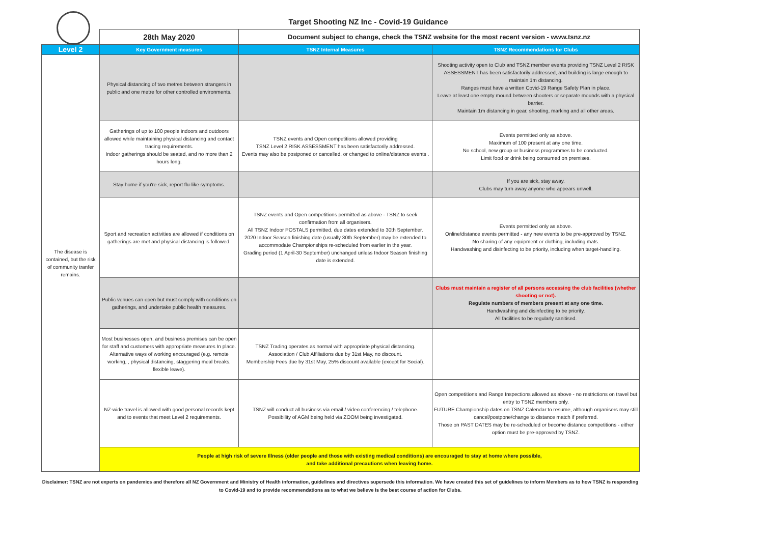Target Shooting NZ Inc - Covid-19 Guidance
| | 28th May 2020 | Document subject to change, check the TSNZ website for the most recent version - www.tsnz.nz | |
| Level 2 | Key Government measures | TSNZ Internal Measures | TSNZ Recommendations for Clubs |
| The disease is contained, but the risk of community tranfer remains. | Physical distancing of two metres between strangers in public and one metre for other controlled environments. | | Shooting activity open to Club and TSNZ member events providing TSNZ Level 2 RISK ASSESSMENT has been satisfactorily addressed, and building is large enough to maintain 1m distancing. Ranges must have a written Covid-19 Range Safety Plan in place. Leave at least one empty mound between shooters or separate mounds with a physical barrier. Maintain 1m distancing in gear, shooting, marking and all other areas. |
| | Gatherings of up to 100 people indoors and outdoors allowed while maintaining physical distancing and contact tracing requirements. Indoor gatherings should be seated, and no more than 2 hours long. | TSNZ events and Open competitions allowed providing TSNZ Level 2 RISK ASSESSMENT has been satisfactorily addressed. Events may also be postponed or cancelled, or changed to online/distance events . | Events permitted only as above. Maximum of 100 present at any one time. No school, new group or business programmes to be conducted. Limit food or drink being consumed on premises. |
| | Stay home if you're sick, report flu-like symptoms. | | If you are sick, stay away. Clubs may turn away anyone who appears unwell. |
| | Sport and recreation activities are allowed if conditions on gatherings are met and physical distancing is followed. | TSNZ events and Open competitions permitted as above - TSNZ to seek confirmation from all organisers. All TSNZ Indoor POSTALS permitted, due dates extended to 30th September. 2020 Indoor Season finishing date (usually 30th September) may be extended to accommodate Championships re-scheduled from earlier in the year. Grading period (1 April-30 September) unchanged unless Indoor Season finishing date is extended. | Events permitted only as above. Online/distance events permitted - any new events to be pre-approved by TSNZ. No sharing of any equipment or clothing, including mats. Handwashing and disinfecting to be priority, including when target-handling. |
| | Public venues can open but must comply with conditions on gatherings, and undertake public health measures. | | Clubs must maintain a register of all persons accessing the club facilities (whether shooting or not). Regulate numbers of members present at any one time. Handwashing and disinfecting to be priority. All facilities to be regularly sanitised. |
| | Most businesses open, and business premises can be open for staff and customers with appropriate measures In place. Alternative ways of working encouraged (e.g. remote working, , physical distancing, staggering meal breaks, flexible leave). | TSNZ Trading operates as normal with appropriate physical distancing. Association / Club Affiliations due by 31st May, no discount. Membership Fees due by 31st May, 25% discount available (except for Social). | |
| | NZ-wide travel is allowed with good personal records kept and to events that meet Level 2 requirements. | TSNZ will conduct all business via email / video conferencing / telephone. Possibility of AGM being held via ZOOM being investigated. | Open competitions and Range Inspections allowed as above - no restrictions on travel but entry to TSNZ members only. FUTURE Championship dates on TSNZ Calendar to resume, although organisers may still cancel/postpone/change to distance match if preferred. Those on PAST DATES may be re-scheduled or become distance competitions - either option must be pre-approved by TSNZ. |
| | People at high risk of severe Illness (older people and those with existing medical conditions) are encouraged to stay at home where possible, and take additional precautions when leaving home. | | |
Disclaimer: TSNZ are not experts on pandemics and therefore all NZ Government and Ministry of Health information, guidelines and directives supersede this information. We have created this set of guidelines to inform Members as to how TSNZ is responding to Covid-19 and to provide recommendations as to what we believe is the best course of action for Clubs.